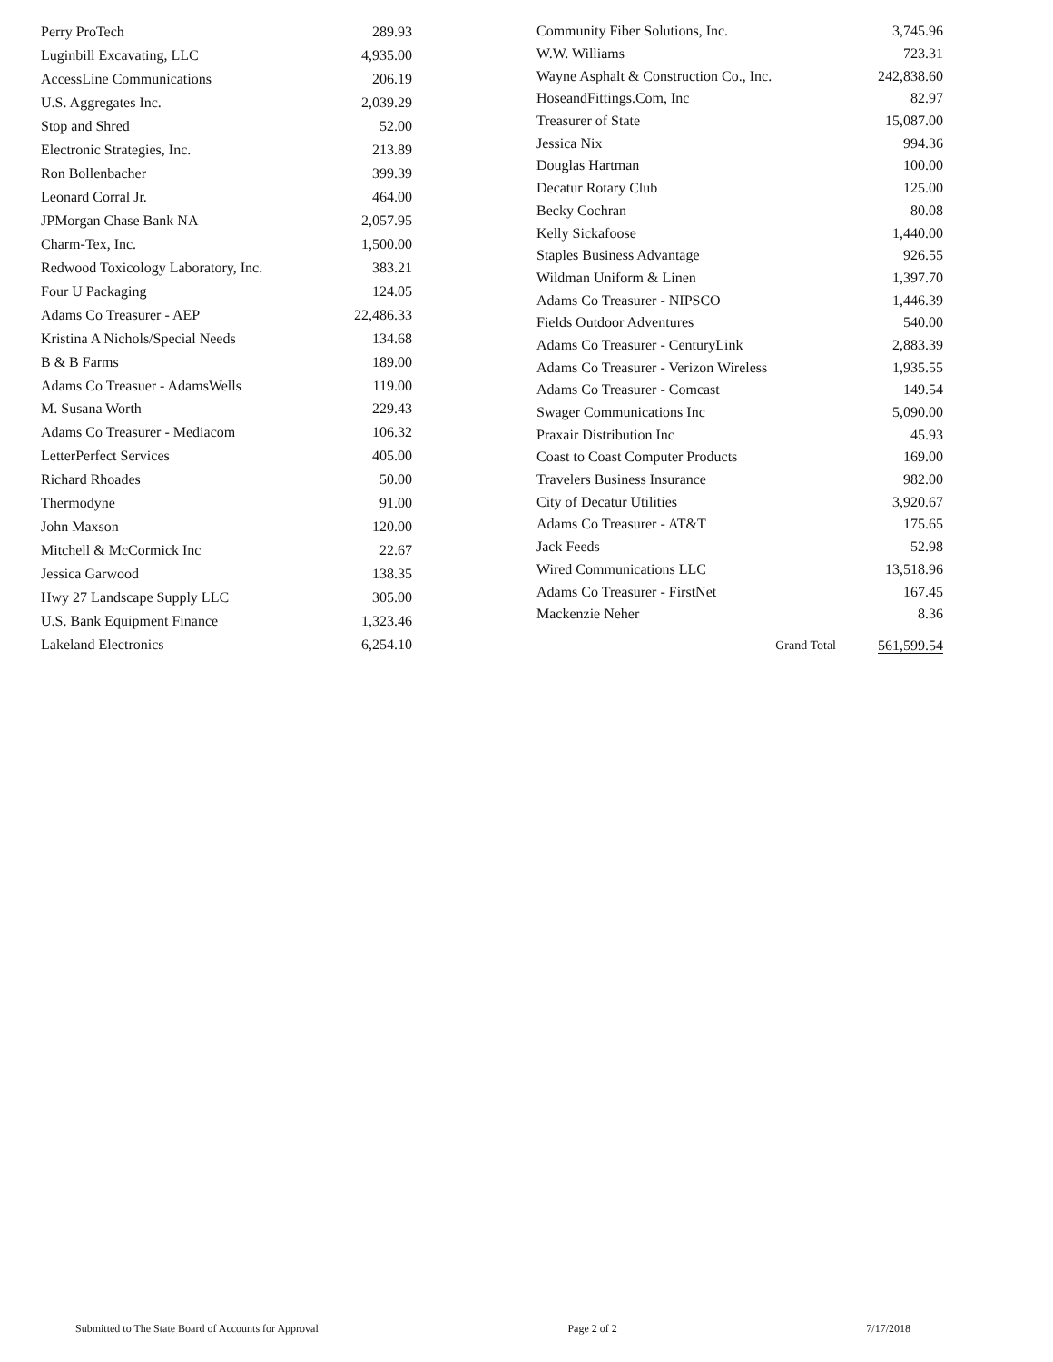| Perry ProTech | 289.93 |
| Luginbill Excavating, LLC | 4,935.00 |
| AccessLine Communications | 206.19 |
| U.S. Aggregates Inc. | 2,039.29 |
| Stop and Shred | 52.00 |
| Electronic Strategies, Inc. | 213.89 |
| Ron Bollenbacher | 399.39 |
| Leonard Corral Jr. | 464.00 |
| JPMorgan Chase Bank NA | 2,057.95 |
| Charm-Tex, Inc. | 1,500.00 |
| Redwood Toxicology Laboratory, Inc. | 383.21 |
| Four U Packaging | 124.05 |
| Adams Co Treasurer - AEP | 22,486.33 |
| Kristina A Nichols/Special Needs | 134.68 |
| B & B Farms | 189.00 |
| Adams Co Treasuer - AdamsWells | 119.00 |
| M. Susana Worth | 229.43 |
| Adams Co Treasurer - Mediacom | 106.32 |
| LetterPerfect Services | 405.00 |
| Richard Rhoades | 50.00 |
| Thermodyne | 91.00 |
| John Maxson | 120.00 |
| Mitchell & McCormick Inc | 22.67 |
| Jessica Garwood | 138.35 |
| Hwy 27 Landscape Supply LLC | 305.00 |
| U.S. Bank Equipment Finance | 1,323.46 |
| Lakeland Electronics | 6,254.10 |
| Community Fiber Solutions, Inc. | 3,745.96 |
| W.W. Williams | 723.31 |
| Wayne Asphalt & Construction Co., Inc. | 242,838.60 |
| HoseandFittings.Com, Inc | 82.97 |
| Treasurer of State | 15,087.00 |
| Jessica Nix | 994.36 |
| Douglas Hartman | 100.00 |
| Decatur Rotary Club | 125.00 |
| Becky Cochran | 80.08 |
| Kelly Sickafoose | 1,440.00 |
| Staples Business Advantage | 926.55 |
| Wildman Uniform & Linen | 1,397.70 |
| Adams Co Treasurer - NIPSCO | 1,446.39 |
| Fields Outdoor Adventures | 540.00 |
| Adams Co Treasurer - CenturyLink | 2,883.39 |
| Adams Co Treasurer - Verizon Wireless | 1,935.55 |
| Adams Co Treasurer - Comcast | 149.54 |
| Swager Communications Inc | 5,090.00 |
| Praxair Distribution Inc | 45.93 |
| Coast to Coast Computer Products | 169.00 |
| Travelers Business Insurance | 982.00 |
| City of Decatur Utilities | 3,920.67 |
| Adams Co Treasurer - AT&T | 175.65 |
| Jack Feeds | 52.98 |
| Wired Communications LLC | 13,518.96 |
| Adams Co Treasurer - FirstNet | 167.45 |
| Mackenzie Neher | 8.36 |
| Grand Total | 561,599.54 |
Submitted to The State Board of Accounts for Approval Page 2 of 2 7/17/2018